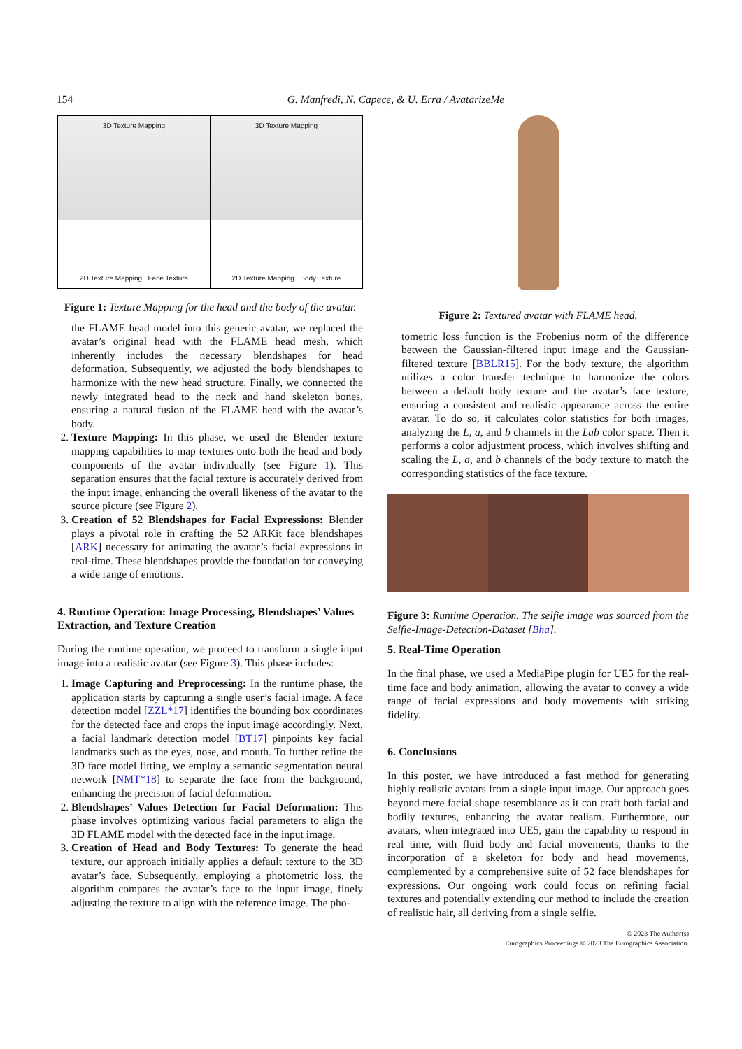154 G. Manfredi, N. Capece, & U. Erra / AvatarizeMe
3D Texture Mapping
2D Texture Mapping Face Texture
3D Texture Mapping
2D Texture Mapping Body Texture
Figure 1: Texture Mapping for the head and the body of the avatar.
the FLAME head model into this generic avatar, we replaced the avatar’s original head with the FLAME head mesh, which inherently includes the necessary blendshapes for head deformation. Subsequently, we adjusted the body blendshapes to harmonize with the new head structure. Finally, we connected the newly integrated head to the neck and hand skeleton bones, ensuring a natural fusion of the FLAME head with the avatar’s body.
2. Texture Mapping: In this phase, we used the Blender texture mapping capabilities to map textures onto both the head and body components of the avatar individually (see Figure 1). This separation ensures that the facial texture is accurately derived from the input image, enhancing the overall likeness of the avatar to the source picture (see Figure 2).
3. Creation of 52 Blendshapes for Facial Expressions: Blender plays a pivotal role in crafting the 52 ARKit face blendshapes [ARK] necessary for animating the avatar’s facial expressions in real-time. These blendshapes provide the foundation for conveying a wide range of emotions.
4. Runtime Operation: Image Processing, Blendshapes’ Values Extraction, and Texture Creation
During the runtime operation, we proceed to transform a single input image into a realistic avatar (see Figure 3). This phase includes:
1. Image Capturing and Preprocessing: In the runtime phase, the application starts by capturing a single user’s facial image. A face detection model [ZZL*17] identifies the bounding box coordinates for the detected face and crops the input image accordingly. Next, a facial landmark detection model [BT17] pinpoints key facial landmarks such as the eyes, nose, and mouth. To further refine the 3D face model fitting, we employ a semantic segmentation neural network [NMT*18] to separate the face from the background, enhancing the precision of facial deformation.
2. Blendshapes’ Values Detection for Facial Deformation: This phase involves optimizing various facial parameters to align the 3D FLAME model with the detected face in the input image.
3. Creation of Head and Body Textures: To generate the head texture, our approach initially applies a default texture to the 3D avatar’s face. Subsequently, employing a photometric loss, the algorithm compares the avatar’s face to the input image, finely adjusting the texture to align with the reference image. The pho-
Figure 2: Textured avatar with FLAME head.
tometric loss function is the Frobenius norm of the difference between the Gaussian-filtered input image and the Gaussian-filtered texture [BBLR15]. For the body texture, the algorithm utilizes a color transfer technique to harmonize the colors between a default body texture and the avatar’s face texture, ensuring a consistent and realistic appearance across the entire avatar. To do so, it calculates color statistics for both images, analyzing the L, a, and b channels in the Lab color space. Then it performs a color adjustment process, which involves shifting and scaling the L, a, and b channels of the body texture to match the corresponding statistics of the face texture.
Figure 3: Runtime Operation. The selfie image was sourced from the Selfie-Image-Detection-Dataset [Bha].
5. Real-Time Operation
In the final phase, we used a MediaPipe plugin for UE5 for the real-time face and body animation, allowing the avatar to convey a wide range of facial expressions and body movements with striking fidelity.
6. Conclusions
In this poster, we have introduced a fast method for generating highly realistic avatars from a single input image. Our approach goes beyond mere facial shape resemblance as it can craft both facial and bodily textures, enhancing the avatar realism. Furthermore, our avatars, when integrated into UE5, gain the capability to respond in real time, with fluid body and facial movements, thanks to the incorporation of a skeleton for body and head movements, complemented by a comprehensive suite of 52 face blendshapes for expressions. Our ongoing work could focus on refining facial textures and potentially extending our method to include the creation of realistic hair, all deriving from a single selfie.
© 2023 The Author(s)
Eurographics Proceedings © 2023 The Eurographics Association.